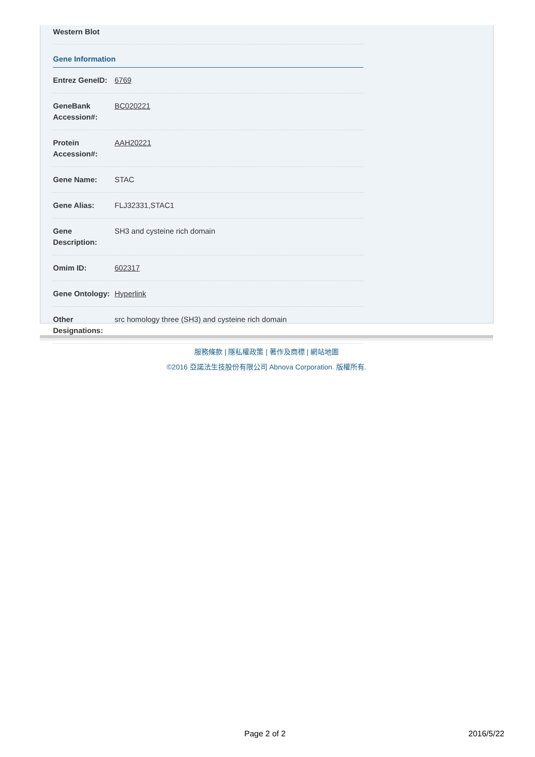Western Blot
Gene Information
| Entrez GeneID: | 6769 |
| GeneBank Accession#: | BC020221 |
| Protein Accession#: | AAH20221 |
| Gene Name: | STAC |
| Gene Alias: | FLJ32331,STAC1 |
| Gene Description: | SH3 and cysteine rich domain |
| Omim ID: | 602317 |
| Gene Ontology: | Hyperlink |
| Other Designations: | src homology three (SH3) and cysteine rich domain |
服務條款 | 隱私權政策 | 著作及商標 | 網站地圖
©2016 亞諾法生技股份有限公司 Abnova Corporation. 版權所有.
Page 2 of 2 2016/5/22